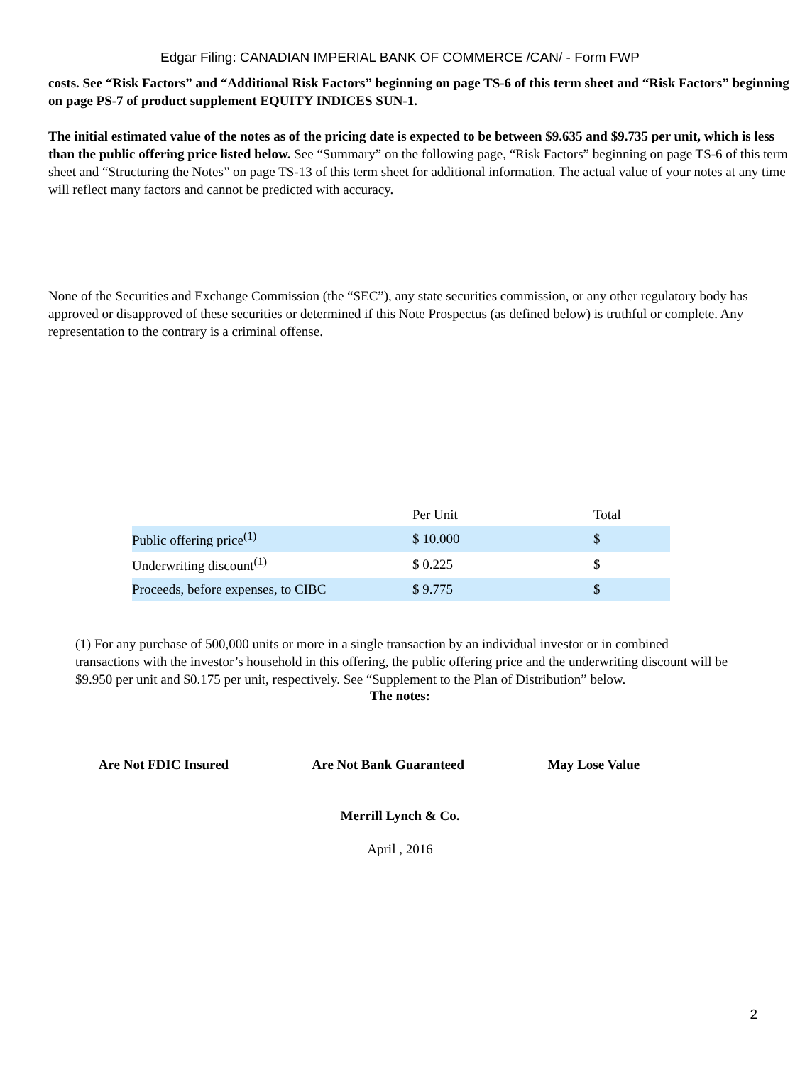Edgar Filing: CANADIAN IMPERIAL BANK OF COMMERCE /CAN/ - Form FWP
costs. See “Risk Factors” and “Additional Risk Factors” beginning on page TS-6 of this term sheet and “Risk Factors” beginning on page PS-7 of product supplement EQUITY INDICES SUN-1.
The initial estimated value of the notes as of the pricing date is expected to be between $9.635 and $9.735 per unit, which is less than the public offering price listed below. See “Summary” on the following page, “Risk Factors” beginning on page TS-6 of this term sheet and “Structuring the Notes” on page TS-13 of this term sheet for additional information. The actual value of your notes at any time will reflect many factors and cannot be predicted with accuracy.
None of the Securities and Exchange Commission (the “SEC”), any state securities commission, or any other regulatory body has approved or disapproved of these securities or determined if this Note Prospectus (as defined below) is truthful or complete. Any representation to the contrary is a criminal offense.
| | Per Unit | Total |
| --- | --- | --- |
| Public offering price<sup>(1)</sup> | $ 10.000 | $ |
| Underwriting discount<sup>(1)</sup> | $ 0.225 | $ |
| Proceeds, before expenses, to CIBC | $ 9.775 | $ |
(1) For any purchase of 500,000 units or more in a single transaction by an individual investor or in combined transactions with the investor’s household in this offering, the public offering price and the underwriting discount will be $9.950 per unit and $0.175 per unit, respectively. See “Supplement to the Plan of Distribution” below.
The notes:
Are Not FDIC Insured Are Not Bank Guaranteed May Lose Value
Merrill Lynch & Co.
April , 2016
2